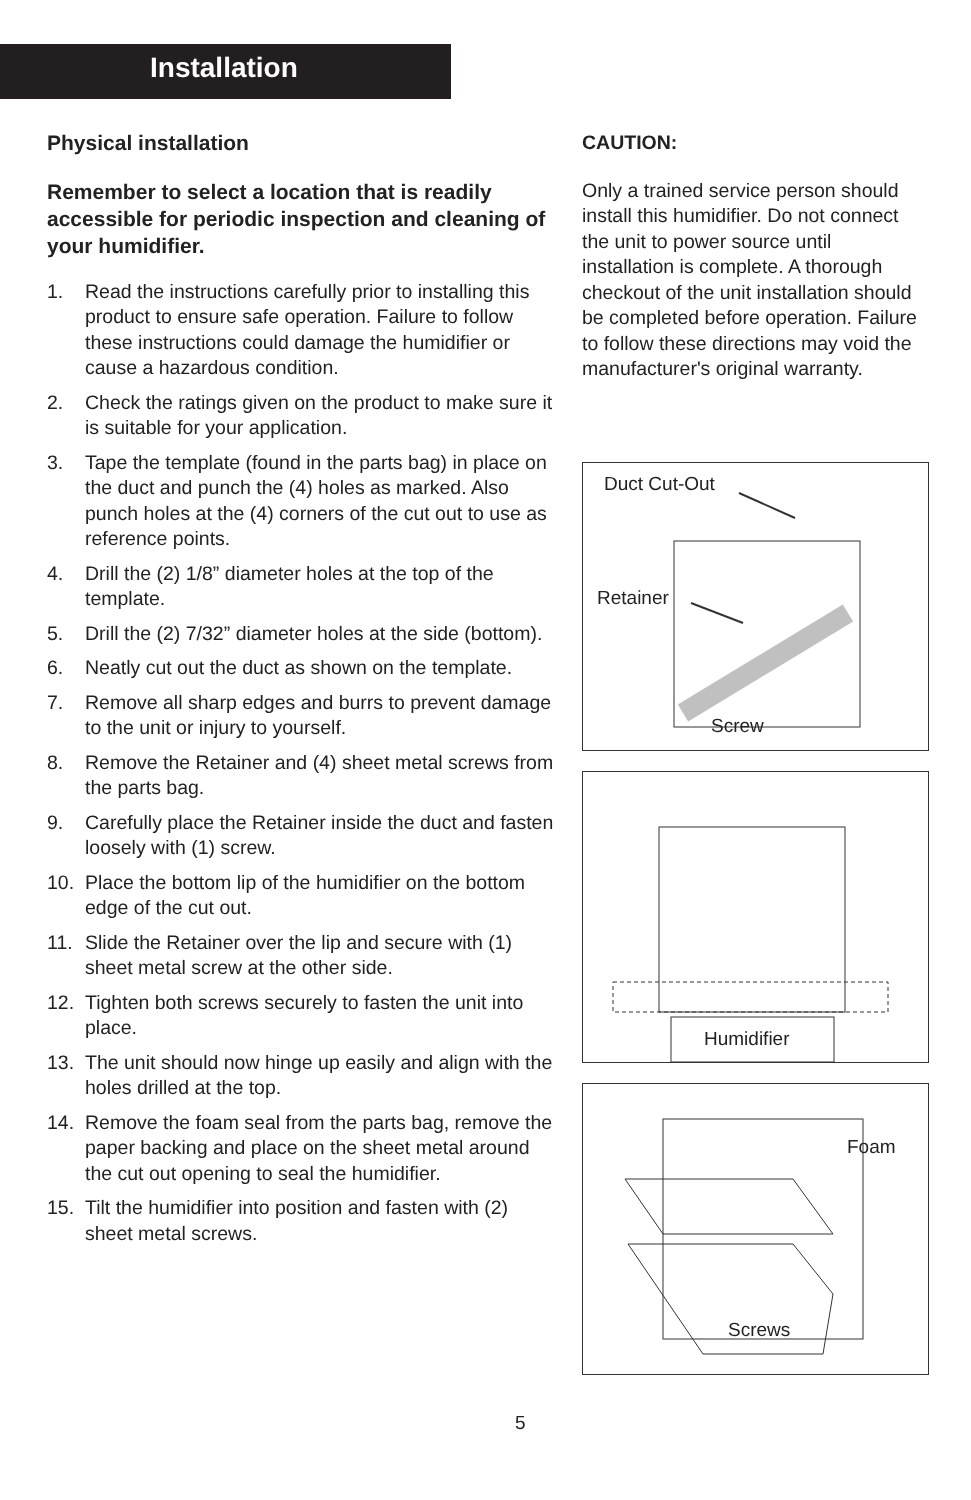Installation
Physical installation
Remember to select a location that is readily accessible for periodic inspection and cleaning of your humidifier.
1. Read the instructions carefully prior to installing this product to ensure safe operation. Failure to follow these instructions could damage the humidifier or cause a hazardous condition.
2. Check the ratings given on the product to make sure it is suitable for your application.
3. Tape the template (found in the parts bag) in place on the duct and punch the (4) holes as marked. Also punch holes at the (4) corners of the cut out to use as reference points.
4. Drill the (2) 1/8” diameter holes at the top of the template.
5. Drill the (2) 7/32” diameter holes at the side (bottom).
6. Neatly cut out the duct as shown on the template.
7. Remove all sharp edges and burrs to prevent damage to the unit or injury to yourself.
8. Remove the Retainer and (4) sheet metal screws from the parts bag.
9. Carefully place the Retainer inside the duct and fasten loosely with (1) screw.
10. Place the bottom lip of the humidifier on the bottom edge of the cut out.
11. Slide the Retainer over the lip and secure with (1) sheet metal screw at the other side.
12. Tighten both screws securely to fasten the unit into place.
13. The unit should now hinge up easily and align with the holes drilled at the top.
14. Remove the foam seal from the parts bag, remove the paper backing and place on the sheet metal around the cut out opening to seal the humidifier.
15. Tilt the humidifier into position and fasten with (2) sheet metal screws.
CAUTION:
Only a trained service person should install this humidifier. Do not connect the unit to power source until installation is complete. A thorough checkout of the unit installation should be completed before operation. Failure to follow these directions may void the manufacturer's original warranty.
Duct Cut-Out
Retainer
Screw
Humidifier
Foam
Screws
5